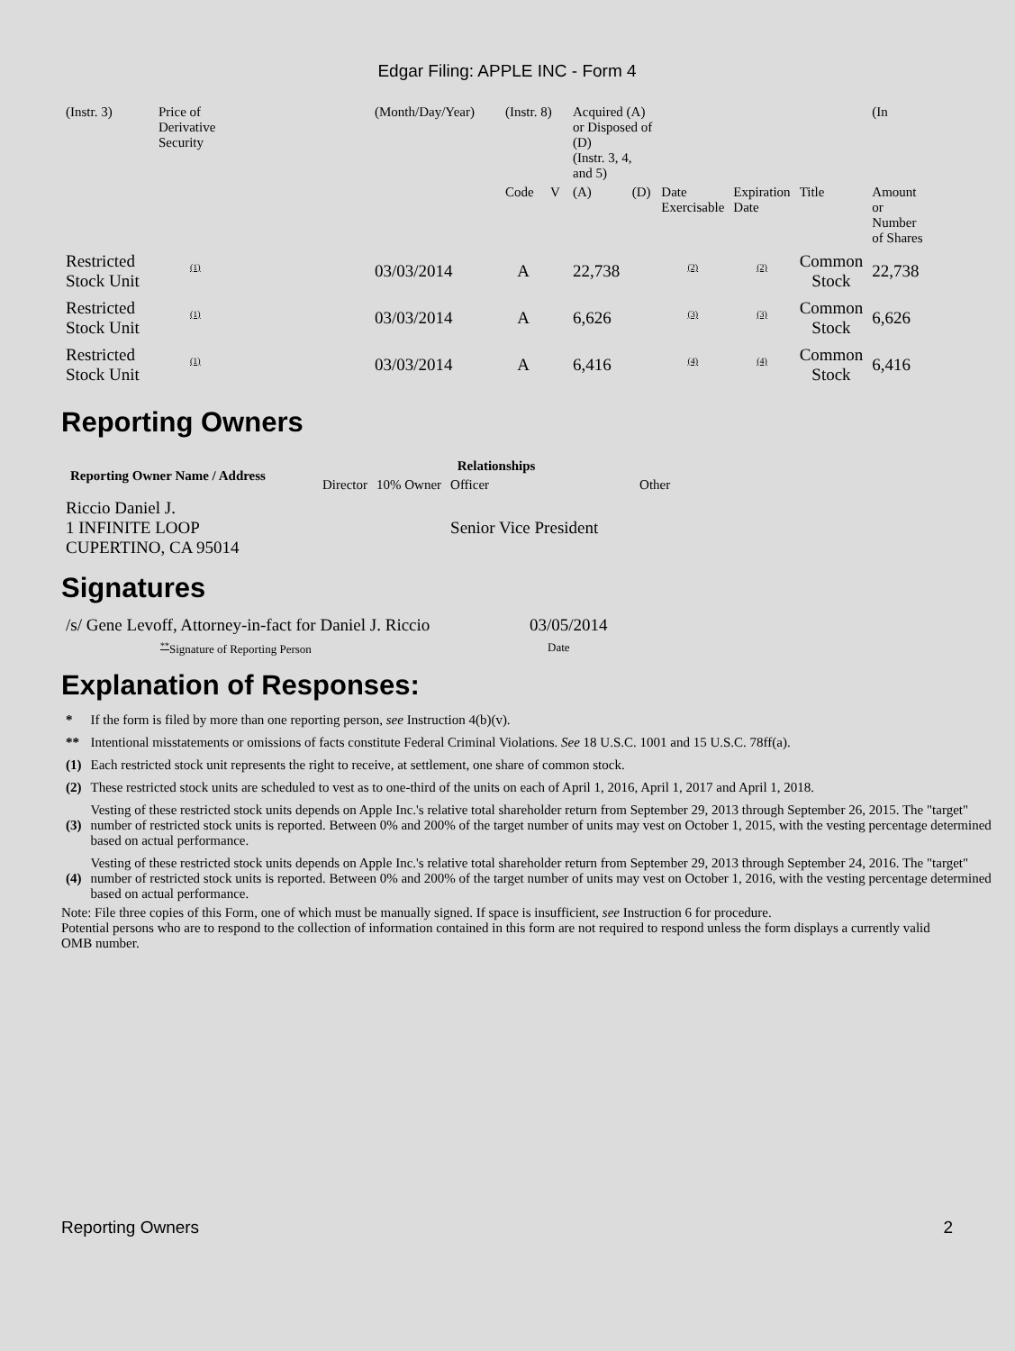Edgar Filing: APPLE INC - Form 4
| (Instr. 3) | Price of Derivative Security | (Month/Day/Year) | (Instr. 8) | | Acquired (A) or Disposed of (D) (Instr. 3, 4, and 5) | | | | | (In |
| | | | Code | V | (A) | (D) | Date Exercisable | Expiration Date | Title | Amount or Number of Shares |
| Restricted Stock Unit | <sup>(1)</sup> | 03/03/2014 | A | | 22,738 | | <sup>(2)</sup> | <sup>(2)</sup> | Common Stock | 22,738 |
| Restricted Stock Unit | <sup>(1)</sup> | 03/03/2014 | A | | 6,626 | | <sup>(3)</sup> | <sup>(3)</sup> | Common Stock | 6,626 |
| Restricted Stock Unit | <sup>(1)</sup> | 03/03/2014 | A | | 6,416 | | <sup>(4)</sup> | <sup>(4)</sup> | Common Stock | 6,416 |
Reporting Owners
| Reporting Owner Name / Address | Relationships | | | |
| --- | --- | --- | --- | --- |
| | Director | 10% Owner | Officer | Other |
| Riccio Daniel J. 1 INFINITE LOOP CUPERTINO, CA 95014 | | | Senior Vice President | |
Signatures
| /s/ Gene Levoff, Attorney-in-fact for Daniel J. Riccio | 03/05/2014 |
| <sup>**</sup> Signature of Reporting Person | Date |
Explanation of Responses:
| * | If the form is filed by more than one reporting person, see Instruction 4(b)(v). |
| ** | Intentional misstatements or omissions of facts constitute Federal Criminal Violations. See 18 U.S.C. 1001 and 15 U.S.C. 78ff(a). |
| (1) | Each restricted stock unit represents the right to receive, at settlement, one share of common stock. |
| (2) | These restricted stock units are scheduled to vest as to one-third of the units on each of April 1, 2016, April 1, 2017 and April 1, 2018. |
| (3) | Vesting of these restricted stock units depends on Apple Inc.'s relative total shareholder return from September 29, 2013 through September 26, 2015. The "target" number of restricted stock units is reported. Between 0% and 200% of the target number of units may vest on October 1, 2015, with the vesting percentage determined based on actual performance. |
| (4) | Vesting of these restricted stock units depends on Apple Inc.'s relative total shareholder return from September 29, 2013 through September 24, 2016. The "target" number of restricted stock units is reported. Between 0% and 200% of the target number of units may vest on October 1, 2016, with the vesting percentage determined based on actual performance. |
Note: File three copies of this Form, one of which must be manually signed. If space is insufficient, see Instruction 6 for procedure.
Potential persons who are to respond to the collection of information contained in this form are not required to respond unless the form displays a currently valid OMB number.
Reporting Owners 2